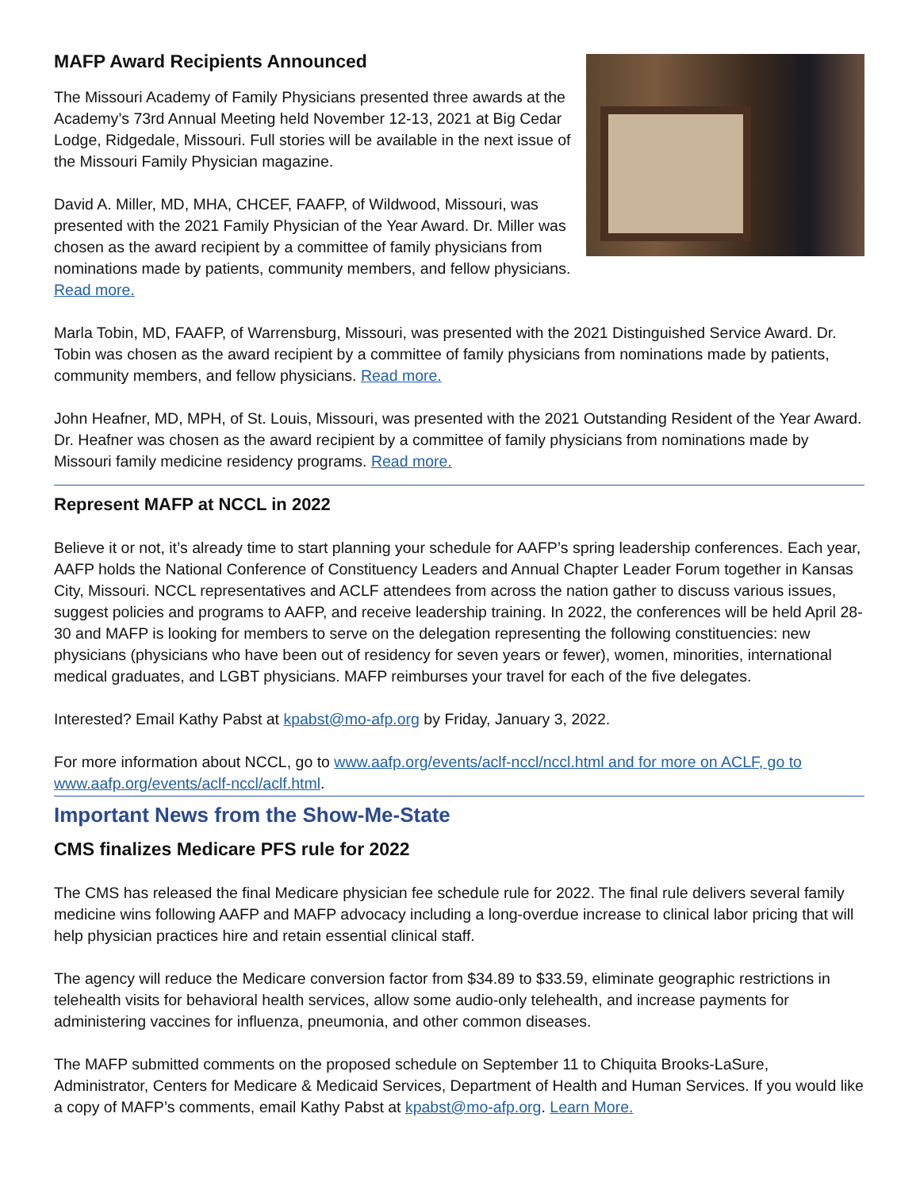MAFP Award Recipients Announced
The Missouri Academy of Family Physicians presented three awards at the Academy’s 73rd Annual Meeting held November 12-13, 2021 at Big Cedar Lodge, Ridgedale, Missouri. Full stories will be available in the next issue of the Missouri Family Physician magazine.
David A. Miller, MD, MHA, CHCEF, FAAFP, of Wildwood, Missouri, was presented with the 2021 Family Physician of the Year Award. Dr. Miller was chosen as the award recipient by a committee of family physicians from nominations made by patients, community members, and fellow physicians. Read more.
Marla Tobin, MD, FAAFP, of Warrensburg, Missouri, was presented with the 2021 Distinguished Service Award. Dr. Tobin was chosen as the award recipient by a committee of family physicians from nominations made by patients, community members, and fellow physicians. Read more.
John Heafner, MD, MPH, of St. Louis, Missouri, was presented with the 2021 Outstanding Resident of the Year Award. Dr. Heafner was chosen as the award recipient by a committee of family physicians from nominations made by Missouri family medicine residency programs. Read more.
Represent MAFP at NCCL in 2022
Believe it or not, it’s already time to start planning your schedule for AAFP’s spring leadership conferences. Each year, AAFP holds the National Conference of Constituency Leaders and Annual Chapter Leader Forum together in Kansas City, Missouri. NCCL representatives and ACLF attendees from across the nation gather to discuss various issues, suggest policies and programs to AAFP, and receive leadership training. In 2022, the conferences will be held April 28-30 and MAFP is looking for members to serve on the delegation representing the following constituencies: new physicians (physicians who have been out of residency for seven years or fewer), women, minorities, international medical graduates, and LGBT physicians. MAFP reimburses your travel for each of the five delegates.
Interested? Email Kathy Pabst at kpabst@mo-afp.org by Friday, January 3, 2022.
For more information about NCCL, go to www.aafp.org/events/aclf-nccl/nccl.html and for more on ACLF, go to www.aafp.org/events/aclf-nccl/aclf.html.
Important News from the Show-Me-State
CMS finalizes Medicare PFS rule for 2022
The CMS has released the final Medicare physician fee schedule rule for 2022. The final rule delivers several family medicine wins following AAFP and MAFP advocacy including a long-overdue increase to clinical labor pricing that will help physician practices hire and retain essential clinical staff.
The agency will reduce the Medicare conversion factor from $34.89 to $33.59, eliminate geographic restrictions in telehealth visits for behavioral health services, allow some audio-only telehealth, and increase payments for administering vaccines for influenza, pneumonia, and other common diseases.
The MAFP submitted comments on the proposed schedule on September 11 to Chiquita Brooks-LaSure, Administrator, Centers for Medicare & Medicaid Services, Department of Health and Human Services. If you would like a copy of MAFP’s comments, email Kathy Pabst at kpabst@mo-afp.org. Learn More.